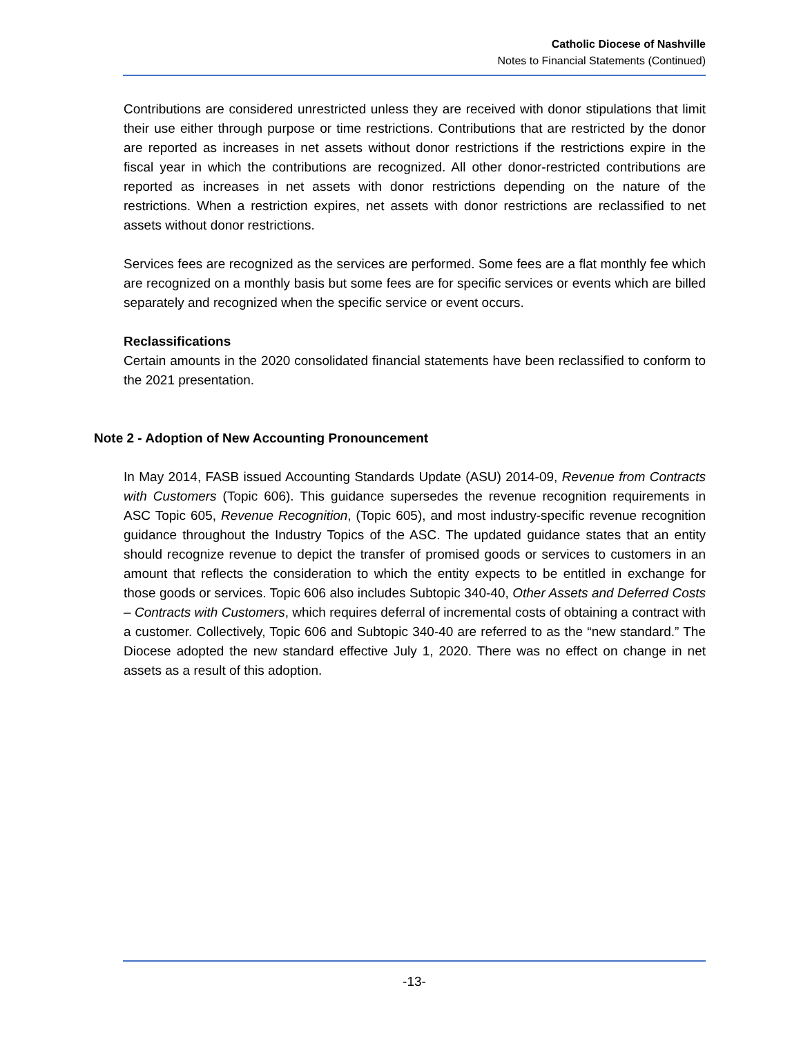Catholic Diocese of Nashville
Notes to Financial Statements (Continued)
Contributions are considered unrestricted unless they are received with donor stipulations that limit their use either through purpose or time restrictions. Contributions that are restricted by the donor are reported as increases in net assets without donor restrictions if the restrictions expire in the fiscal year in which the contributions are recognized. All other donor-restricted contributions are reported as increases in net assets with donor restrictions depending on the nature of the restrictions. When a restriction expires, net assets with donor restrictions are reclassified to net assets without donor restrictions.
Services fees are recognized as the services are performed. Some fees are a flat monthly fee which are recognized on a monthly basis but some fees are for specific services or events which are billed separately and recognized when the specific service or event occurs.
Reclassifications
Certain amounts in the 2020 consolidated financial statements have been reclassified to conform to the 2021 presentation.
Note 2 - Adoption of New Accounting Pronouncement
In May 2014, FASB issued Accounting Standards Update (ASU) 2014-09, Revenue from Contracts with Customers (Topic 606). This guidance supersedes the revenue recognition requirements in ASC Topic 605, Revenue Recognition, (Topic 605), and most industry-specific revenue recognition guidance throughout the Industry Topics of the ASC. The updated guidance states that an entity should recognize revenue to depict the transfer of promised goods or services to customers in an amount that reflects the consideration to which the entity expects to be entitled in exchange for those goods or services. Topic 606 also includes Subtopic 340-40, Other Assets and Deferred Costs – Contracts with Customers, which requires deferral of incremental costs of obtaining a contract with a customer. Collectively, Topic 606 and Subtopic 340-40 are referred to as the “new standard.” The Diocese adopted the new standard effective July 1, 2020. There was no effect on change in net assets as a result of this adoption.
-13-